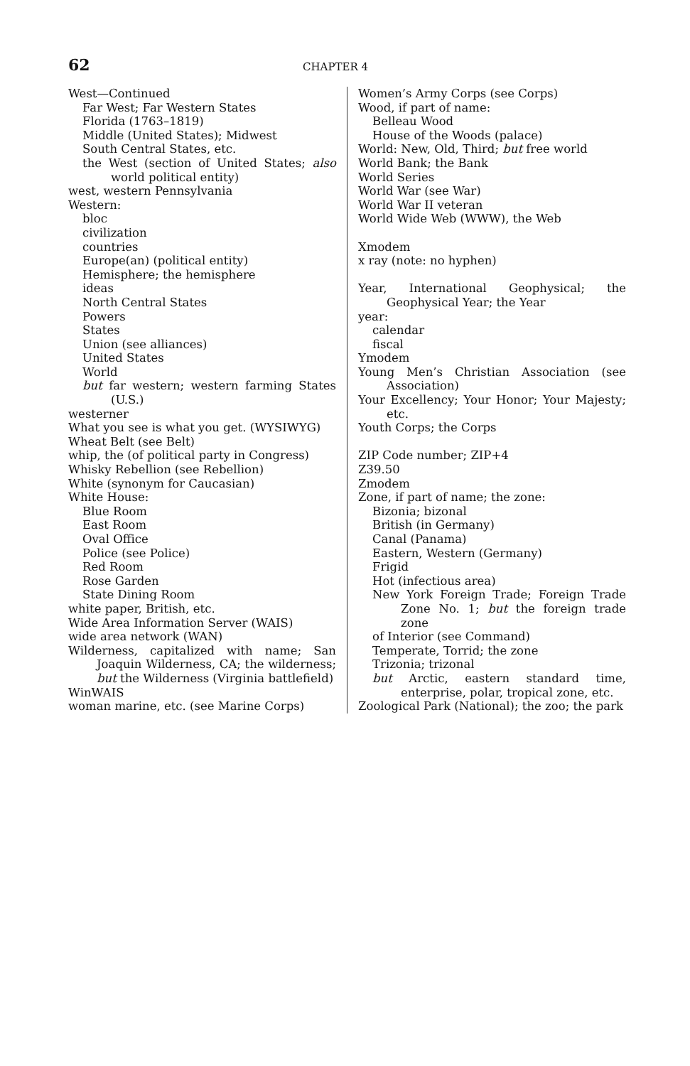62 CHAPTER 4
West—Continued
Far West; Far Western States
Florida (1763–1819)
Middle (United States); Midwest
South Central States, etc.
the West (section of United States; also world political entity)
west, western Pennsylvania
Western:
bloc
civilization
countries
Europe(an) (political entity)
Hemisphere; the hemisphere
ideas
North Central States
Powers
States
Union (see alliances)
United States
World
but far western; western farming States (U.S.)
westerner
What you see is what you get. (WYSIWYG)
Wheat Belt (see Belt)
whip, the (of political party in Congress)
Whisky Rebellion (see Rebellion)
White (synonym for Caucasian)
White House:
Blue Room
East Room
Oval Office
Police (see Police)
Red Room
Rose Garden
State Dining Room
white paper, British, etc.
Wide Area Information Server (WAIS)
wide area network (WAN)
Wilderness, capitalized with name; San Joaquin Wilderness, CA; the wilderness; but the Wilderness (Virginia battlefield)
WinWAIS
woman marine, etc. (see Marine Corps)
Women’s Army Corps (see Corps)
Wood, if part of name:
Belleau Wood
House of the Woods (palace)
World: New, Old, Third; but free world
World Bank; the Bank
World Series
World War (see War)
World War II veteran
World Wide Web (WWW), the Web
Xmodem
x ray (note: no hyphen)
Year, International Geophysical; the Geophysical Year; the Year
year:
calendar
fiscal
Ymodem
Young Men’s Christian Association (see Association)
Your Excellency; Your Honor; Your Majesty; etc.
Youth Corps; the Corps
ZIP Code number; ZIP+4
Z39.50
Zmodem
Zone, if part of name; the zone:
Bizonia; bizonal
British (in Germany)
Canal (Panama)
Eastern, Western (Germany)
Frigid
Hot (infectious area)
New York Foreign Trade; Foreign Trade Zone No. 1; but the foreign trade zone
of Interior (see Command)
Temperate, Torrid; the zone
Trizonia; trizonal
but Arctic, eastern standard time, enterprise, polar, tropical zone, etc.
Zoological Park (National); the zoo; the park